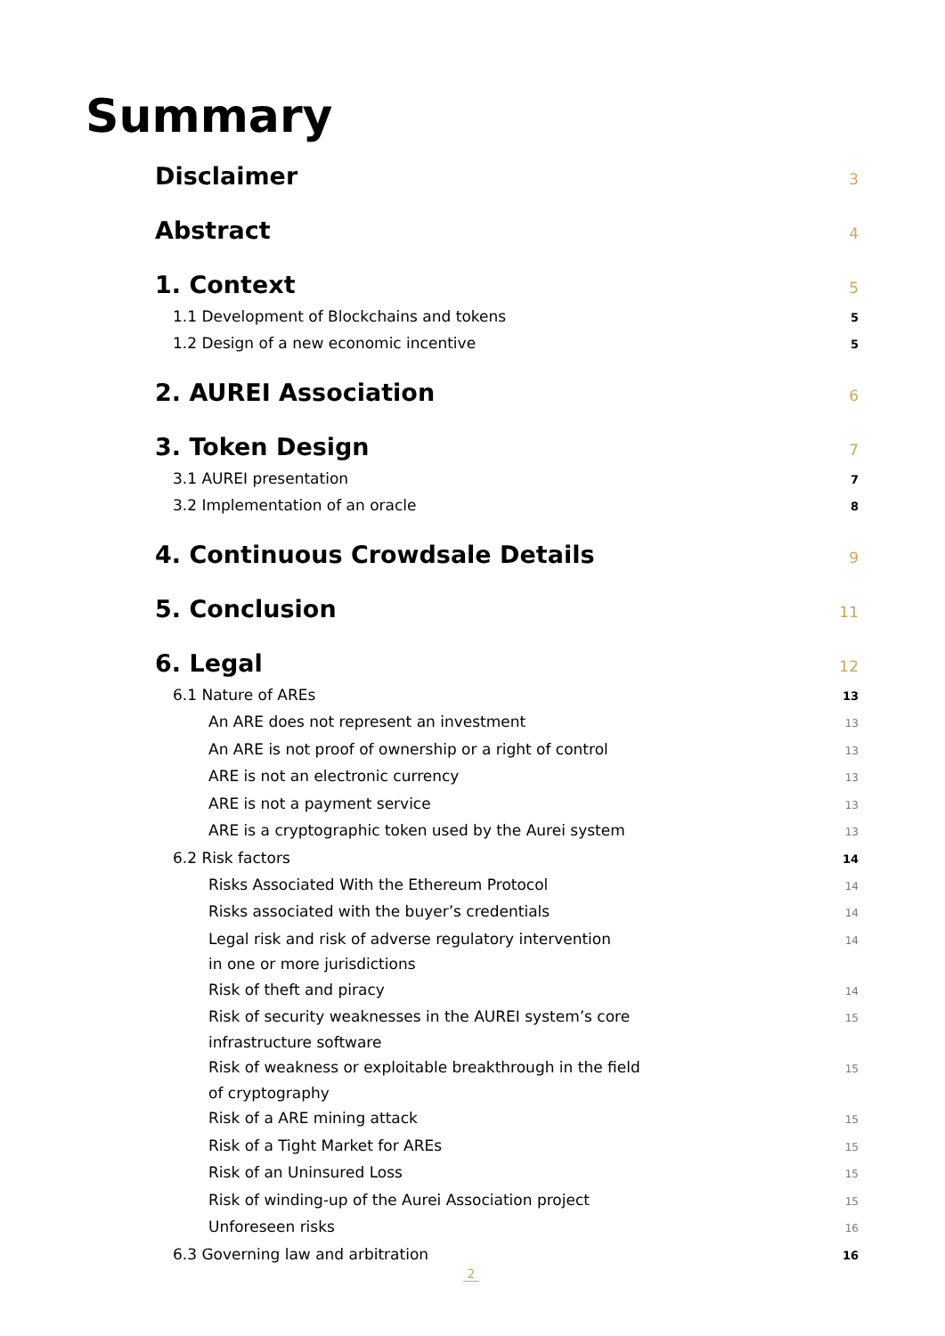Summary
Disclaimer 3
Abstract 4
1. Context 5
1.1 Development of Blockchains and tokens 5
1.2 Design of a new economic incentive 5
2. AUREI Association 6
3. Token Design 7
3.1 AUREI presentation 7
3.2 Implementation of an oracle 8
4. Continuous Crowdsale Details 9
5. Conclusion 11
6. Legal 12
6.1 Nature of AREs 13
An ARE does not represent an investment 13
An ARE is not proof of ownership or a right of control 13
ARE is not an electronic currency 13
ARE is not a payment service 13
ARE is a cryptographic token used by the Aurei system 13
6.2 Risk factors 14
Risks Associated With the Ethereum Protocol 14
Risks associated with the buyer’s credentials 14
Legal risk and risk of adverse regulatory intervention
in one or more jurisdictions 14
Risk of theft and piracy 14
Risk of security weaknesses in the AUREI system’s core
infrastructure software 15
Risk of weakness or exploitable breakthrough in the field
of cryptography 15
Risk of a ARE mining attack 15
Risk of a Tight Market for AREs 15
Risk of an Uninsured Loss 15
Risk of winding-up of the Aurei Association project 15
Unforeseen risks 16
6.3 Governing law and arbitration 16
2